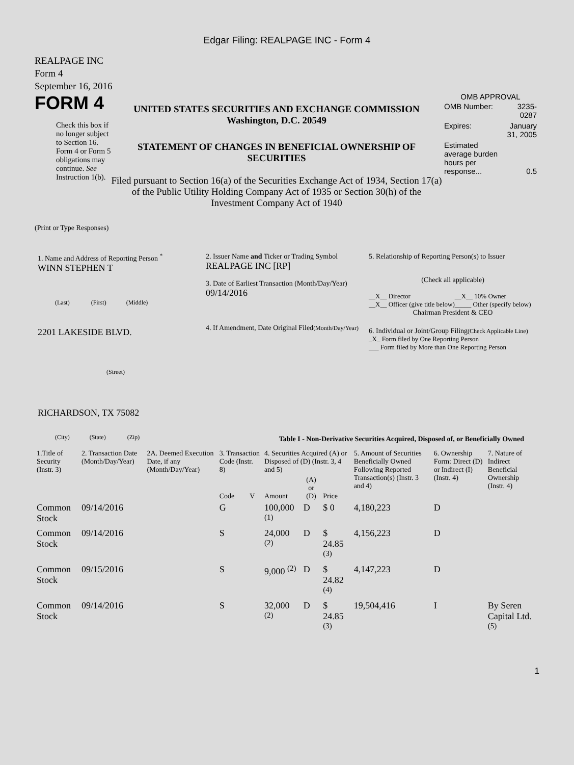Edgar Filing: REALPAGE INC - Form 4
REALPAGE INC
Form 4
September 16, 2016
FORM 4
Check this box if no longer subject to Section 16. Form 4 or Form 5 obligations may continue. See Instruction 1(b).
UNITED STATES SECURITIES AND EXCHANGE COMMISSION
Washington, D.C. 20549
STATEMENT OF CHANGES IN BENEFICIAL OWNERSHIP OF SECURITIES
Filed pursuant to Section 16(a) of the Securities Exchange Act of 1934, Section 17(a) of the Public Utility Holding Company Act of 1935 or Section 30(h) of the Investment Company Act of 1940
OMB APPROVAL
| OMB Number: | 3235-0287 |
| Expires: | January 31, 2005 |
| Estimated average burden hours per response... | 0.5 |
(Print or Type Responses)
1. Name and Address of Reporting Person <sup>*</sup>
WINN STEPHEN T
(Last) (First) (Middle)
2201 LAKESIDE BLVD.
(Street)
RICHARDSON, TX 75082
(City) (State) (Zip)
2. Issuer Name and Ticker or Trading Symbol
REALPAGE INC [RP]
3. Date of Earliest Transaction (Month/Day/Year)
09/14/2016
4. If Amendment, Date Original Filed(Month/Day/Year)
5. Relationship of Reporting Person(s) to Issuer
(Check all applicable)
| __X__ Director | __X__ 10% Owner |
| __X__ Officer (give title below) | _____ Other (specify below) |
Chairman President & CEO
6. Individual or Joint/Group Filing(Check Applicable Line)
_X_ Form filed by One Reporting Person
___ Form filed by More than One Reporting Person
Table I - Non-Derivative Securities Acquired, Disposed of, or Beneficially Owned
| 1.Title of Security (Instr. 3) | 2. Transaction Date (Month/Day/Year) | 2A. Deemed Execution Date, if any (Month/Day/Year) | 3. Transaction Code (Instr. 8) | | 4. Securities Acquired (A) or Disposed of (D) (Instr. 3, 4 and 5) | | | 5. Amount of Securities Beneficially Owned Following Reported Transaction(s) (Instr. 3 and 4) | 6. Ownership Form: Direct (D) or Indirect (I) (Instr. 4) | 7. Nature of Indirect Beneficial Ownership (Instr. 4) |
| --- | --- | --- | --- | --- | --- | --- | --- | --- | --- | --- |
| | | | Code | V | Amount | (A) or (D) | Price | | | |
| Common Stock | 09/14/2016 | | G | | 100,000 <sup>(1)</sup> | D | $ 0 | 4,180,223 | D | |
| Common Stock | 09/14/2016 | | S | | 24,000 <sup>(2)</sup> | D | $ 24.85 <sup>(3)</sup> | 4,156,223 | D | |
| Common Stock | 09/15/2016 | | S | | 9,000 <sup>(2)</sup> | D | $ 24.82 <sup>(4)</sup> | 4,147,223 | D | |
| Common Stock | 09/14/2016 | | S | | 32,000 <sup>(2)</sup> | D | $ 24.85 <sup>(3)</sup> | 19,504,416 | I | By Seren Capital Ltd. <sup>(5)</sup> |
1